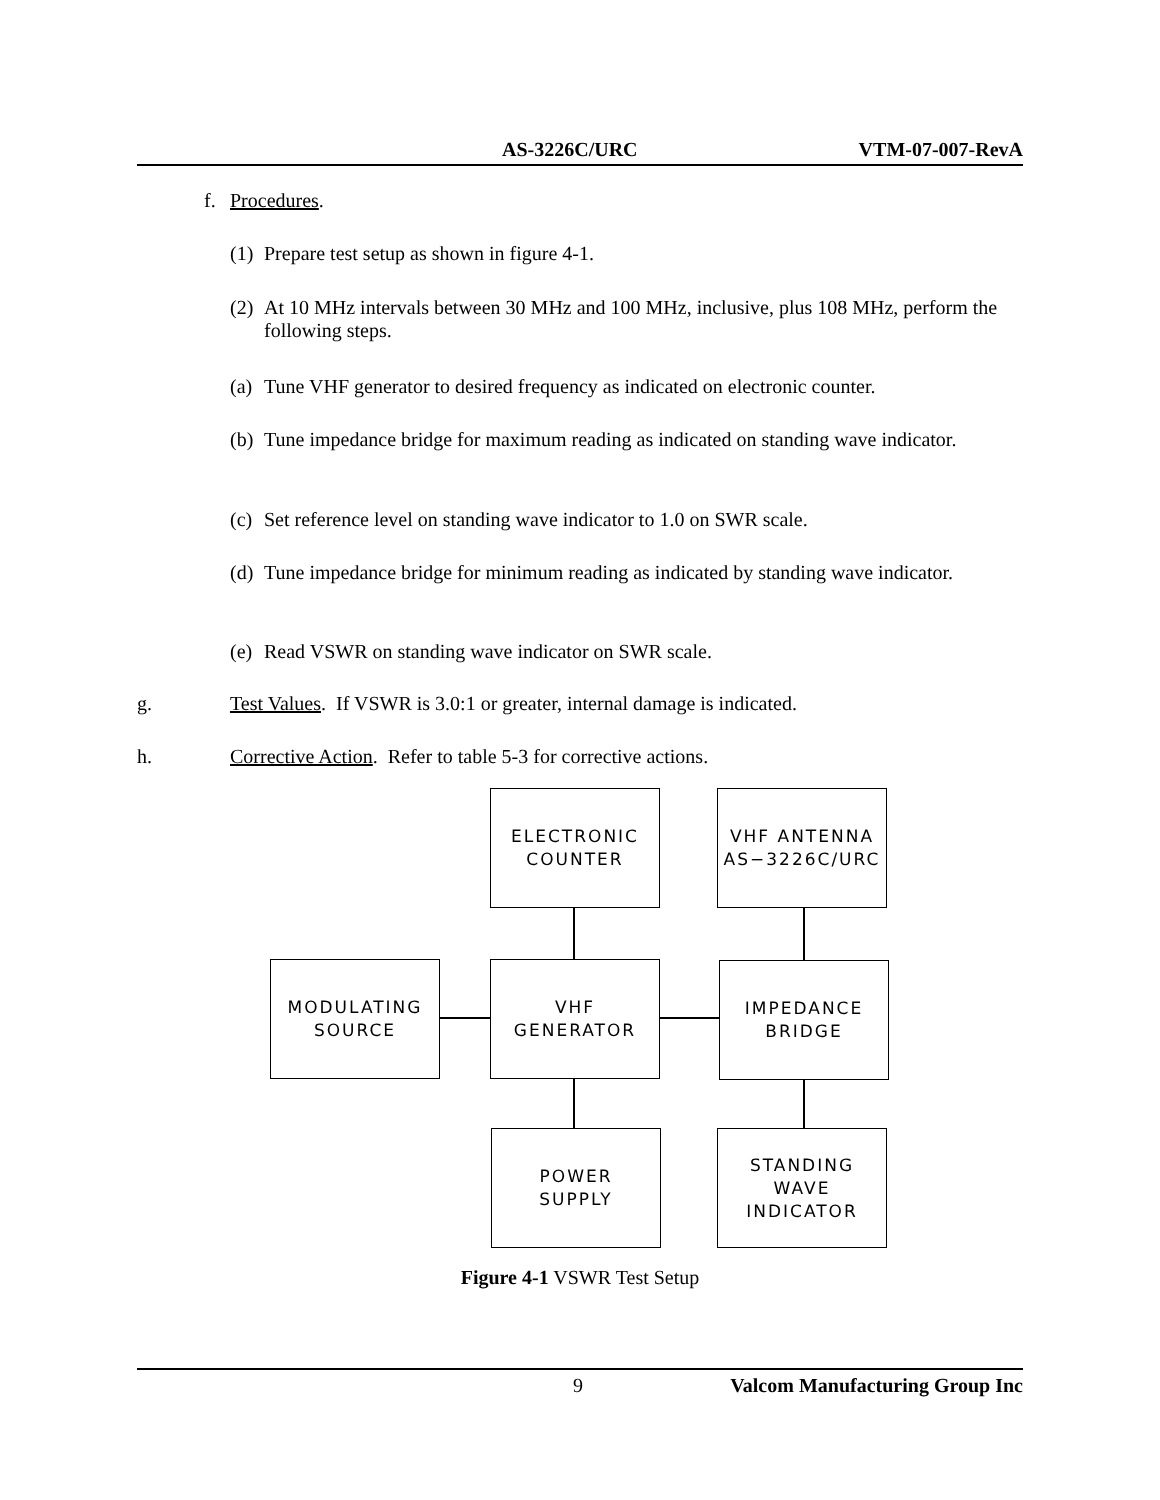AS-3226C/URC VTM-07-007-RevA
f. Procedures.
(1) Prepare test setup as shown in figure 4-1.
(2) At 10 MHz intervals between 30 MHz and 100 MHz, inclusive, plus 108 MHz, perform the following steps.
(a) Tune VHF generator to desired frequency as indicated on electronic counter.
(b) Tune impedance bridge for maximum reading as indicated on standing wave indicator.
(c) Set reference level on standing wave indicator to 1.0 on SWR scale.
(d) Tune impedance bridge for minimum reading as indicated by standing wave indicator.
(e) Read VSWR on standing wave indicator on SWR scale.
g. Test Values. If VSWR is 3.0:1 or greater, internal damage is indicated.
h. Corrective Action. Refer to table 5-3 for corrective actions.
ELECTRONIC
COUNTER
VHF ANTENNA
AS−3226C/URC
MODULATING
SOURCE
VHF
GENERATOR
IMPEDANCE
BRIDGE
POWER
SUPPLY
STANDING
WAVE
INDICATOR
Figure 4-1 VSWR Test Setup
9 Valcom Manufacturing Group Inc